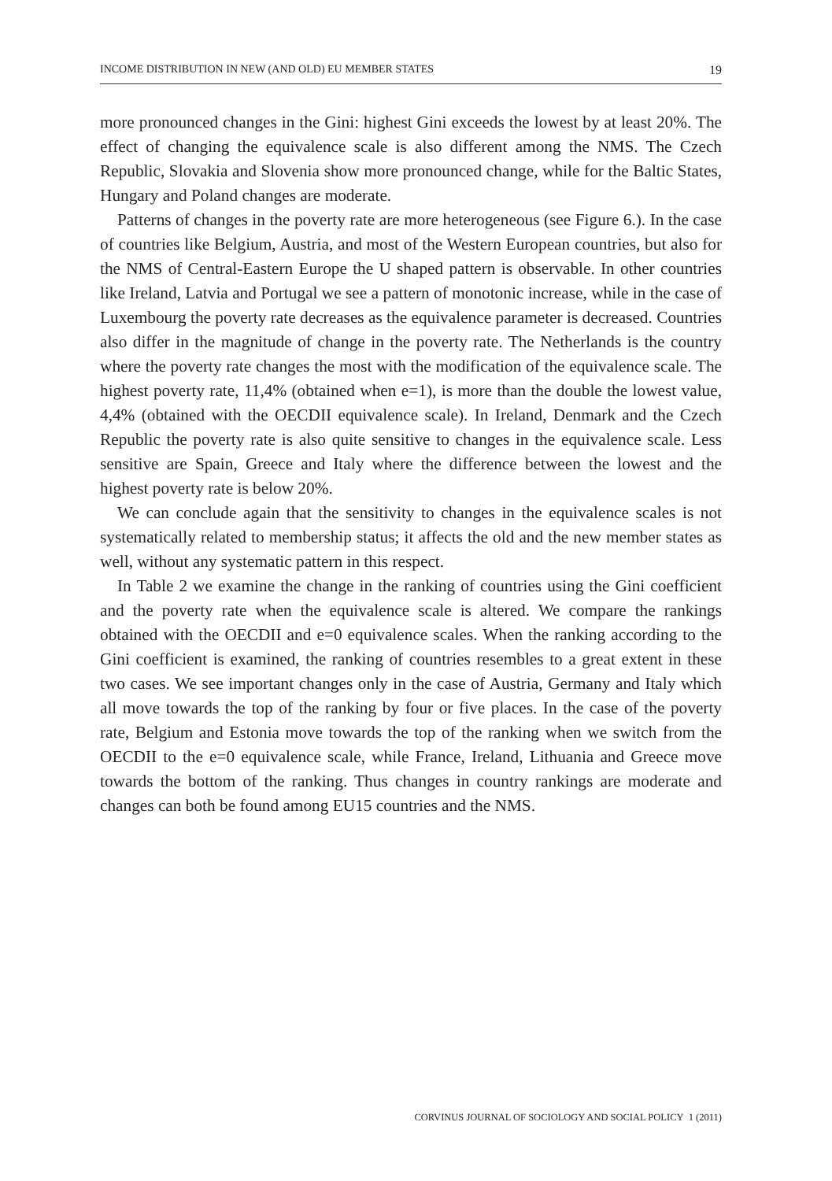INCOME DISTRIBUTION IN NEW (AND OLD) EU MEMBER STATES 19
more pronounced changes in the Gini: highest Gini exceeds the lowest by at least 20%. The effect of changing the equivalence scale is also different among the NMS. The Czech Republic, Slovakia and Slovenia show more pronounced change, while for the Baltic States, Hungary and Poland changes are moderate.
Patterns of changes in the poverty rate are more heterogeneous (see Figure 6.). In the case of countries like Belgium, Austria, and most of the Western European countries, but also for the NMS of Central-Eastern Europe the U shaped pattern is observable. In other countries like Ireland, Latvia and Portugal we see a pattern of monotonic increase, while in the case of Luxembourg the poverty rate decreases as the equivalence parameter is decreased. Countries also differ in the magnitude of change in the poverty rate. The Netherlands is the country where the poverty rate changes the most with the modification of the equivalence scale. The highest poverty rate, 11,4% (obtained when e=1), is more than the double the lowest value, 4,4% (obtained with the OECDII equivalence scale). In Ireland, Denmark and the Czech Republic the poverty rate is also quite sensitive to changes in the equivalence scale. Less sensitive are Spain, Greece and Italy where the difference between the lowest and the highest poverty rate is below 20%.
We can conclude again that the sensitivity to changes in the equivalence scales is not systematically related to membership status; it affects the old and the new member states as well, without any systematic pattern in this respect.
In Table 2 we examine the change in the ranking of countries using the Gini coefficient and the poverty rate when the equivalence scale is altered. We compare the rankings obtained with the OECDII and e=0 equivalence scales. When the ranking according to the Gini coefficient is examined, the ranking of countries resembles to a great extent in these two cases. We see important changes only in the case of Austria, Germany and Italy which all move towards the top of the ranking by four or five places. In the case of the poverty rate, Belgium and Estonia move towards the top of the ranking when we switch from the OECDII to the e=0 equivalence scale, while France, Ireland, Lithuania and Greece move towards the bottom of the ranking. Thus changes in country rankings are moderate and changes can both be found among EU15 countries and the NMS.
CORVINUS JOURNAL OF SOCIOLOGY AND SOCIAL POLICY 1 (2011)